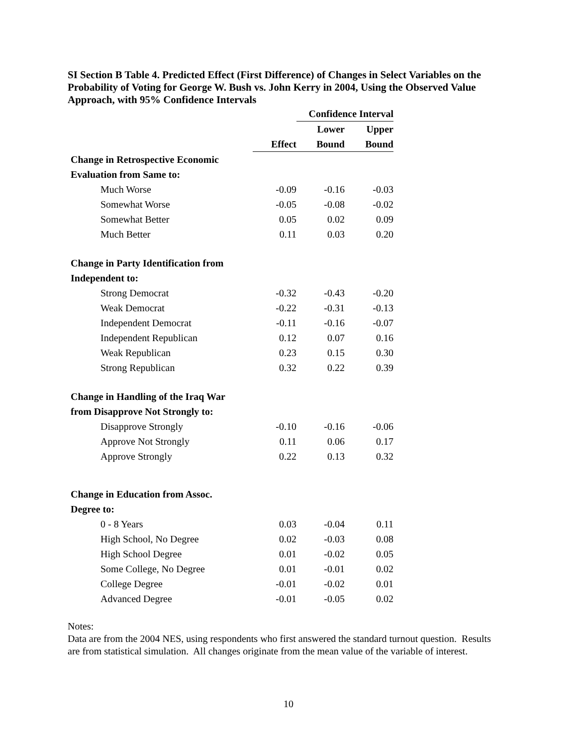SI Section B Table 4. Predicted Effect (First Difference) of Changes in Select Variables on the Probability of Voting for George W. Bush vs. John Kerry in 2004, Using the Observed Value Approach, with 95% Confidence Intervals
| | | Confidence Interval | |
| | | Lower | Upper |
| | Effect | Bound | Bound |
| Change in Retrospective Economic | | | |
| Evaluation from Same to: | | | |
| Much Worse | -0.09 | -0.16 | -0.03 |
| Somewhat Worse | -0.05 | -0.08 | -0.02 |
| Somewhat Better | 0.05 | 0.02 | 0.09 |
| Much Better | 0.11 | 0.03 | 0.20 |
| Change in Party Identification from | | | |
| Independent to: | | | |
| Strong Democrat | -0.32 | -0.43 | -0.20 |
| Weak Democrat | -0.22 | -0.31 | -0.13 |
| Independent Democrat | -0.11 | -0.16 | -0.07 |
| Independent Republican | 0.12 | 0.07 | 0.16 |
| Weak Republican | 0.23 | 0.15 | 0.30 |
| Strong Republican | 0.32 | 0.22 | 0.39 |
| Change in Handling of the Iraq War | | | |
| from Disapprove Not Strongly to: | | | |
| Disapprove Strongly | -0.10 | -0.16 | -0.06 |
| Approve Not Strongly | 0.11 | 0.06 | 0.17 |
| Approve Strongly | 0.22 | 0.13 | 0.32 |
| Change in Education from Assoc. | | | |
| Degree to: | | | |
| 0 - 8 Years | 0.03 | -0.04 | 0.11 |
| High School, No Degree | 0.02 | -0.03 | 0.08 |
| High School Degree | 0.01 | -0.02 | 0.05 |
| Some College, No Degree | 0.01 | -0.01 | 0.02 |
| College Degree | -0.01 | -0.02 | 0.01 |
| Advanced Degree | -0.01 | -0.05 | 0.02 |
Notes:
Data are from the 2004 NES, using respondents who first answered the standard turnout question. Results are from statistical simulation. All changes originate from the mean value of the variable of interest.
10